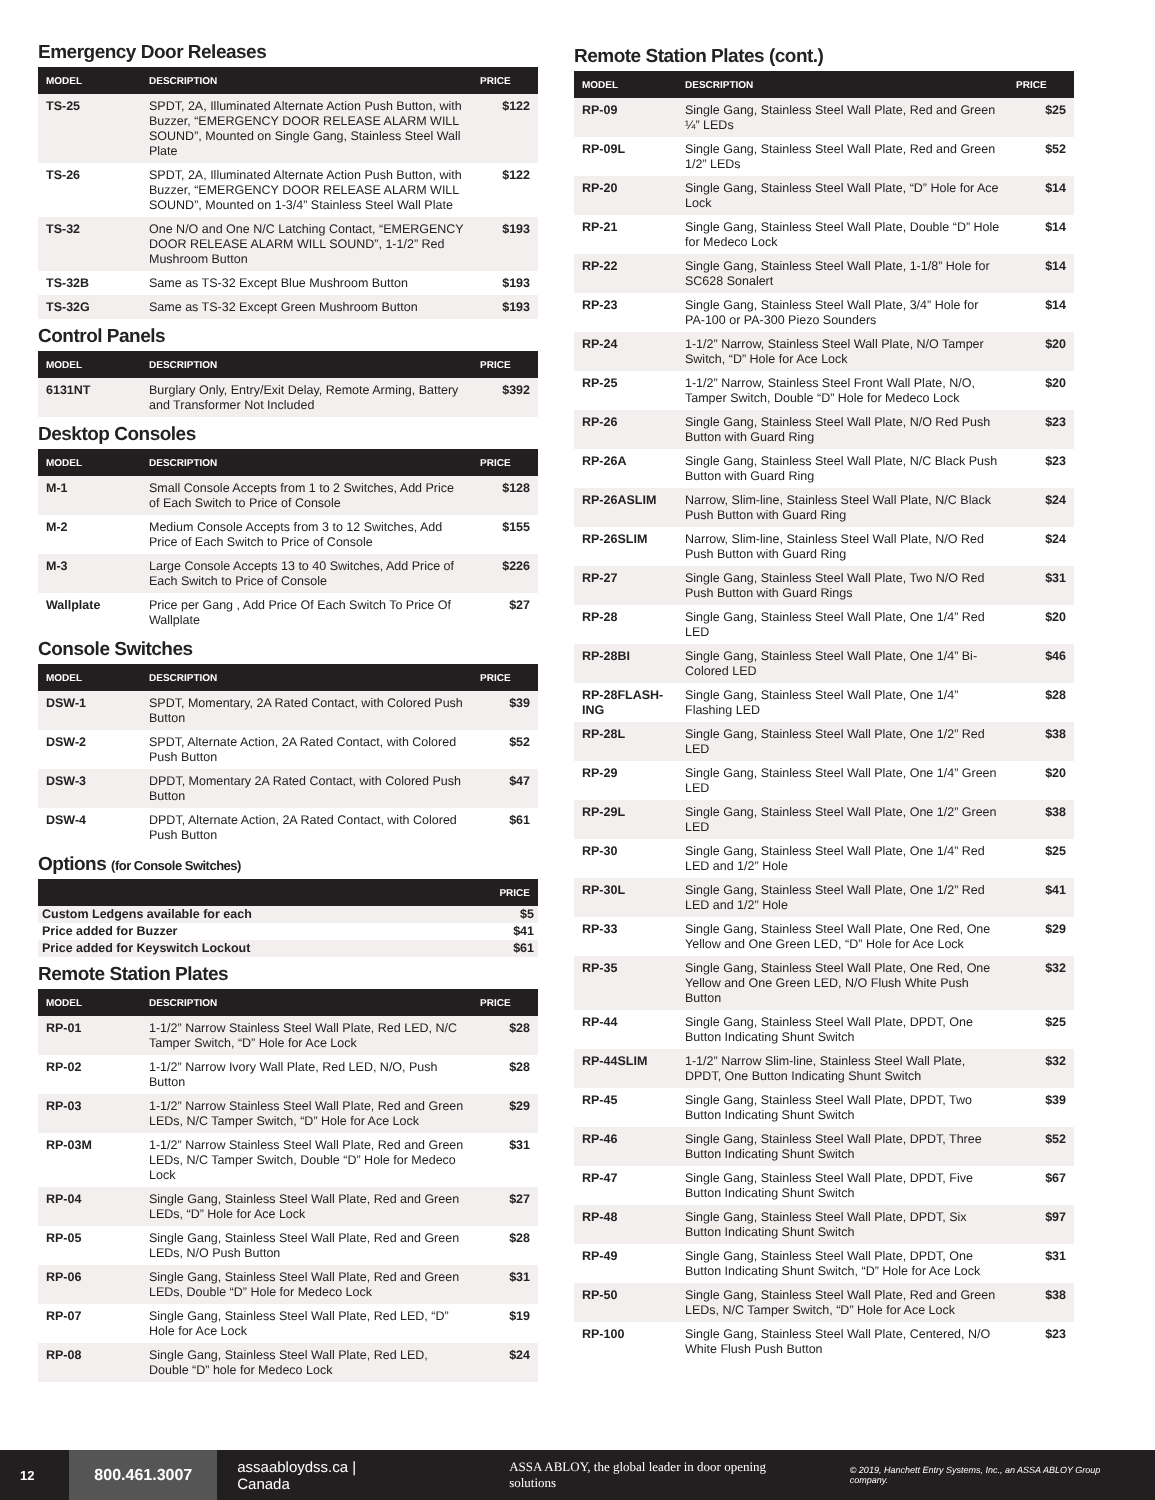Emergency Door Releases
| MODEL | DESCRIPTION | PRICE |
| --- | --- | --- |
| TS-25 | SPDT, 2A, Illuminated Alternate Action Push Button, with Buzzer, “EMERGENCY DOOR RELEASE ALARM WILL SOUND”, Mounted on Single Gang, Stainless Steel Wall Plate | $122 |
| TS-26 | SPDT, 2A, Illuminated Alternate Action Push Button, with Buzzer, “EMERGENCY DOOR RELEASE ALARM WILL SOUND”, Mounted on 1-3/4” Stainless Steel Wall Plate | $122 |
| TS-32 | One N/O and One N/C Latching Contact, “EMERGENCY DOOR RELEASE ALARM WILL SOUND”, 1-1/2” Red Mushroom Button | $193 |
| TS-32B | Same as TS-32 Except Blue Mushroom Button | $193 |
| TS-32G | Same as TS-32 Except Green Mushroom Button | $193 |
Control Panels
| MODEL | DESCRIPTION | PRICE |
| --- | --- | --- |
| 6131NT | Burglary Only, Entry/Exit Delay, Remote Arming, Battery and Transformer Not Included | $392 |
Desktop Consoles
| MODEL | DESCRIPTION | PRICE |
| --- | --- | --- |
| M-1 | Small Console Accepts from 1 to 2 Switches, Add Price of Each Switch to Price of Console | $128 |
| M-2 | Medium Console Accepts from 3 to 12 Switches, Add Price of Each Switch to Price of Console | $155 |
| M-3 | Large Console Accepts 13 to 40 Switches, Add Price of Each Switch to Price of Console | $226 |
| Wallplate | Price per Gang , Add Price Of Each Switch To Price Of Wallplate | $27 |
Console Switches
| MODEL | DESCRIPTION | PRICE |
| --- | --- | --- |
| DSW-1 | SPDT, Momentary, 2A Rated Contact, with Colored Push Button | $39 |
| DSW-2 | SPDT, Alternate Action, 2A Rated Contact, with Colored Push Button | $52 |
| DSW-3 | DPDT, Momentary 2A Rated Contact, with Colored Push Button | $47 |
| DSW-4 | DPDT, Alternate Action, 2A Rated Contact, with Colored Push Button | $61 |
Options (for Console Switches)
| | PRICE |
| --- | --- |
| Custom Ledgens available for each | $5 |
| Price added for Buzzer | $41 |
| Price added for Keyswitch Lockout | $61 |
Remote Station Plates
| MODEL | DESCRIPTION | PRICE |
| --- | --- | --- |
| RP-01 | 1-1/2” Narrow Stainless Steel Wall Plate, Red LED, N/C Tamper Switch, “D” Hole for Ace Lock | $28 |
| RP-02 | 1-1/2” Narrow Ivory Wall Plate, Red LED, N/O, Push Button | $28 |
| RP-03 | 1-1/2” Narrow Stainless Steel Wall Plate, Red and Green LEDs, N/C Tamper Switch, “D” Hole for Ace Lock | $29 |
| RP-03M | 1-1/2” Narrow Stainless Steel Wall Plate, Red and Green LEDs, N/C Tamper Switch, Double “D” Hole for Medeco Lock | $31 |
| RP-04 | Single Gang, Stainless Steel Wall Plate, Red and Green LEDs, “D” Hole for Ace Lock | $27 |
| RP-05 | Single Gang, Stainless Steel Wall Plate, Red and Green LEDs, N/O Push Button | $28 |
| RP-06 | Single Gang, Stainless Steel Wall Plate, Red and Green LEDs, Double “D” Hole for Medeco Lock | $31 |
| RP-07 | Single Gang, Stainless Steel Wall Plate, Red LED, “D” Hole for Ace Lock | $19 |
| RP-08 | Single Gang, Stainless Steel Wall Plate, Red LED, Double “D” hole for Medeco Lock | $24 |
Remote Station Plates (cont.)
| MODEL | DESCRIPTION | PRICE |
| --- | --- | --- |
| RP-09 | Single Gang, Stainless Steel Wall Plate, Red and Green ¼” LEDs | $25 |
| RP-09L | Single Gang, Stainless Steel Wall Plate, Red and Green 1/2” LEDs | $52 |
| RP-20 | Single Gang, Stainless Steel Wall Plate, “D” Hole for Ace Lock | $14 |
| RP-21 | Single Gang, Stainless Steel Wall Plate, Double “D” Hole for Medeco Lock | $14 |
| RP-22 | Single Gang, Stainless Steel Wall Plate, 1-1/8” Hole for SC628 Sonalert | $14 |
| RP-23 | Single Gang, Stainless Steel Wall Plate, 3/4” Hole for PA-100 or PA-300 Piezo Sounders | $14 |
| RP-24 | 1-1/2” Narrow, Stainless Steel Wall Plate, N/O Tamper Switch, “D” Hole for Ace Lock | $20 |
| RP-25 | 1-1/2” Narrow, Stainless Steel Front Wall Plate, N/O, Tamper Switch, Double “D” Hole for Medeco Lock | $20 |
| RP-26 | Single Gang, Stainless Steel Wall Plate, N/O Red Push Button with Guard Ring | $23 |
| RP-26A | Single Gang, Stainless Steel Wall Plate, N/C Black Push Button with Guard Ring | $23 |
| RP-26ASLIM | Narrow, Slim-line, Stainless Steel Wall Plate, N/C Black Push Button with Guard Ring | $24 |
| RP-26SLIM | Narrow, Slim-line, Stainless Steel Wall Plate, N/O Red Push Button with Guard Ring | $24 |
| RP-27 | Single Gang, Stainless Steel Wall Plate, Two N/O Red Push Button with Guard Rings | $31 |
| RP-28 | Single Gang, Stainless Steel Wall Plate, One 1/4” Red LED | $20 |
| RP-28BI | Single Gang, Stainless Steel Wall Plate, One 1/4” Bi-Colored LED | $46 |
| RP-28FLASH-ING | Single Gang, Stainless Steel Wall Plate, One 1/4” Flashing LED | $28 |
| RP-28L | Single Gang, Stainless Steel Wall Plate, One 1/2” Red LED | $38 |
| RP-29 | Single Gang, Stainless Steel Wall Plate, One 1/4” Green LED | $20 |
| RP-29L | Single Gang, Stainless Steel Wall Plate, One 1/2” Green LED | $38 |
| RP-30 | Single Gang, Stainless Steel Wall Plate, One 1/4” Red LED and 1/2” Hole | $25 |
| RP-30L | Single Gang, Stainless Steel Wall Plate, One 1/2” Red LED and 1/2” Hole | $41 |
| RP-33 | Single Gang, Stainless Steel Wall Plate, One Red, One Yellow and One Green LED, “D” Hole for Ace Lock | $29 |
| RP-35 | Single Gang, Stainless Steel Wall Plate, One Red, One Yellow and One Green LED, N/O Flush White Push Button | $32 |
| RP-44 | Single Gang, Stainless Steel Wall Plate, DPDT, One Button Indicating Shunt Switch | $25 |
| RP-44SLIM | 1-1/2” Narrow Slim-line, Stainless Steel Wall Plate, DPDT, One Button Indicating Shunt Switch | $32 |
| RP-45 | Single Gang, Stainless Steel Wall Plate, DPDT, Two Button Indicating Shunt Switch | $39 |
| RP-46 | Single Gang, Stainless Steel Wall Plate, DPDT, Three Button Indicating Shunt Switch | $52 |
| RP-47 | Single Gang, Stainless Steel Wall Plate, DPDT, Five Button Indicating Shunt Switch | $67 |
| RP-48 | Single Gang, Stainless Steel Wall Plate, DPDT, Six Button Indicating Shunt Switch | $97 |
| RP-49 | Single Gang, Stainless Steel Wall Plate, DPDT, One Button Indicating Shunt Switch, “D” Hole for Ace Lock | $31 |
| RP-50 | Single Gang, Stainless Steel Wall Plate, Red and Green LEDs, N/C Tamper Switch, “D” Hole for Ace Lock | $38 |
| RP-100 | Single Gang, Stainless Steel Wall Plate, Centered, N/O White Flush Push Button | $23 |
12
800.461.3007
assaabloydss.ca | Canada
ASSA ABLOY, the global leader in door opening solutions
© 2019, Hanchett Entry Systems, Inc., an ASSA ABLOY Group company.